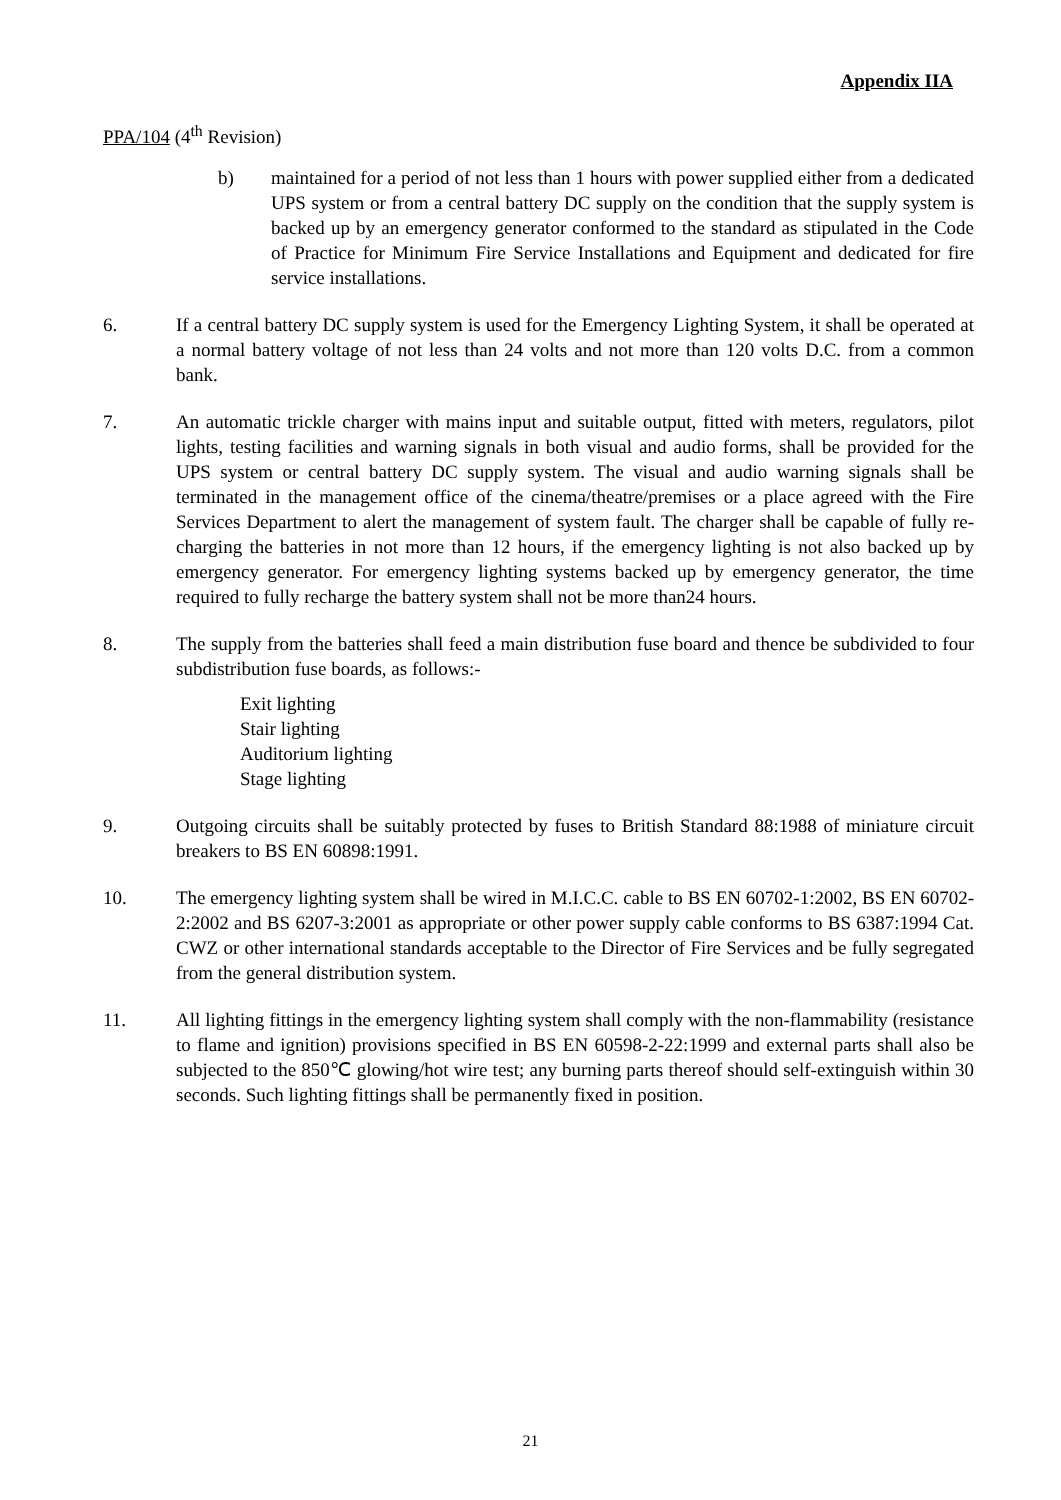Appendix IIA
PPA/104 (4<sup>th</sup> Revision)
b) maintained for a period of not less than 1 hours with power supplied either from a dedicated UPS system or from a central battery DC supply on the condition that the supply system is backed up by an emergency generator conformed to the standard as stipulated in the Code of Practice for Minimum Fire Service Installations and Equipment and dedicated for fire service installations.
6. If a central battery DC supply system is used for the Emergency Lighting System, it shall be operated at a normal battery voltage of not less than 24 volts and not more than 120 volts D.C. from a common bank.
7. An automatic trickle charger with mains input and suitable output, fitted with meters, regulators, pilot lights, testing facilities and warning signals in both visual and audio forms, shall be provided for the UPS system or central battery DC supply system. The visual and audio warning signals shall be terminated in the management office of the cinema/theatre/premises or a place agreed with the Fire Services Department to alert the management of system fault. The charger shall be capable of fully re-charging the batteries in not more than 12 hours, if the emergency lighting is not also backed up by emergency generator. For emergency lighting systems backed up by emergency generator, the time required to fully recharge the battery system shall not be more than24 hours.
8. The supply from the batteries shall feed a main distribution fuse board and thence be subdivided to four subdistribution fuse boards, as follows:-
Exit lighting
Stair lighting
Auditorium lighting
Stage lighting
9. Outgoing circuits shall be suitably protected by fuses to British Standard 88:1988 of miniature circuit breakers to BS EN 60898:1991.
10. The emergency lighting system shall be wired in M.I.C.C. cable to BS EN 60702-1:2002, BS EN 60702-2:2002 and BS 6207-3:2001 as appropriate or other power supply cable conforms to BS 6387:1994 Cat. CWZ or other international standards acceptable to the Director of Fire Services and be fully segregated from the general distribution system.
11. All lighting fittings in the emergency lighting system shall comply with the non-flammability (resistance to flame and ignition) provisions specified in BS EN 60598-2-22:1999 and external parts shall also be subjected to the 850℃ glowing/hot wire test; any burning parts thereof should self-extinguish within 30 seconds. Such lighting fittings shall be permanently fixed in position.
21